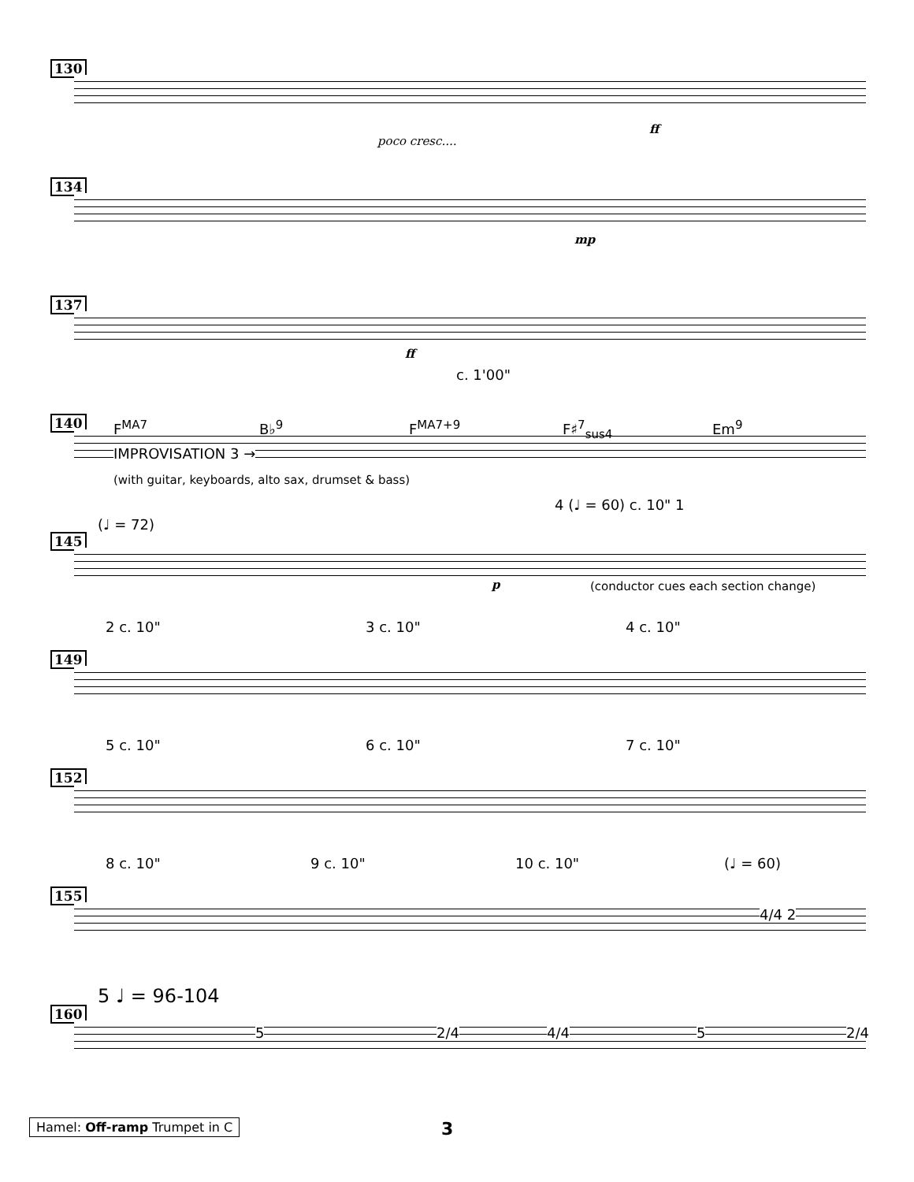130
poco cresc....
ff
134
mp
137
ff
c. 1'00"
140 F<sup>MA7</sup> B♭<sup>9</sup> F<sup>MA7+9</sup> F♯<sup>7</sup><sub>sus4</sub> Em<sup>9</sup>
IMPROVISATION 3 →
(with guitar, keyboards, alto sax, drumset & bass)
145
(♩ = 72)
4 (♩ = 60) c. 10" 1
p
(conductor cues each section change)
149
2 c. 10" 3 c. 10" 4 c. 10"
152
5 c. 10" 6 c. 10" 7 c. 10"
155
8 c. 10" 9 c. 10" 10 c. 10" (♩ = 60)
4/4 2
160
5 ♩ = 96-104
5 2/4 4/4 5 2/4
Hamel: Off-ramp Trumpet in C 3